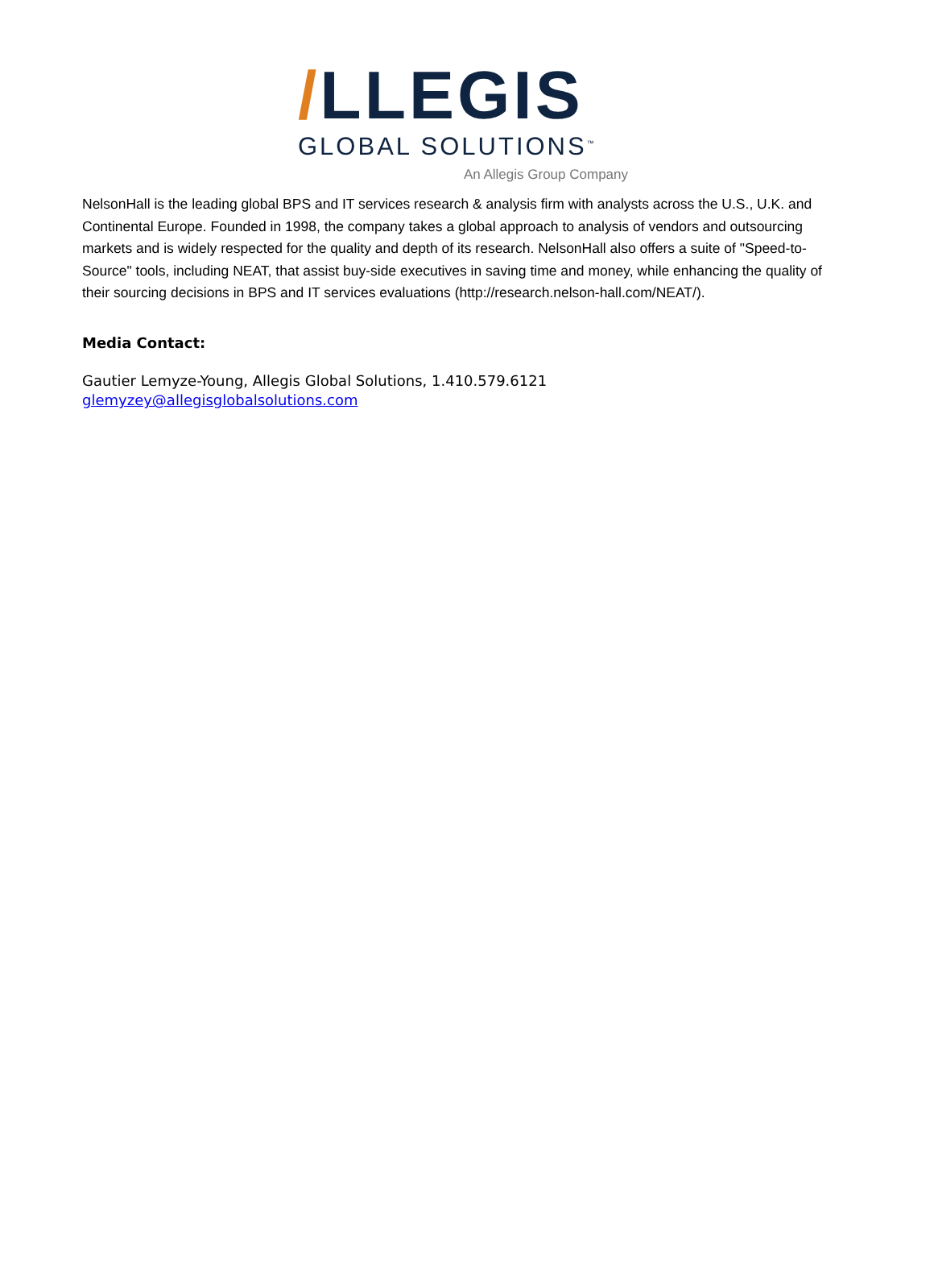/LLEGIS
GLOBAL SOLUTIONS<sup>™</sup>
An Allegis Group Company
NelsonHall is the leading global BPS and IT services research & analysis firm with analysts across the U.S., U.K. and Continental Europe. Founded in 1998, the company takes a global approach to analysis of vendors and outsourcing markets and is widely respected for the quality and depth of its research. NelsonHall also offers a suite of "Speed-to-Source" tools, including NEAT, that assist buy-side executives in saving time and money, while enhancing the quality of their sourcing decisions in BPS and IT services evaluations (http://research.nelson-hall.com/NEAT/).
Media Contact:
Gautier Lemyze-Young, Allegis Global Solutions, 1.410.579.6121
glemyzey@allegisglobalsolutions.com